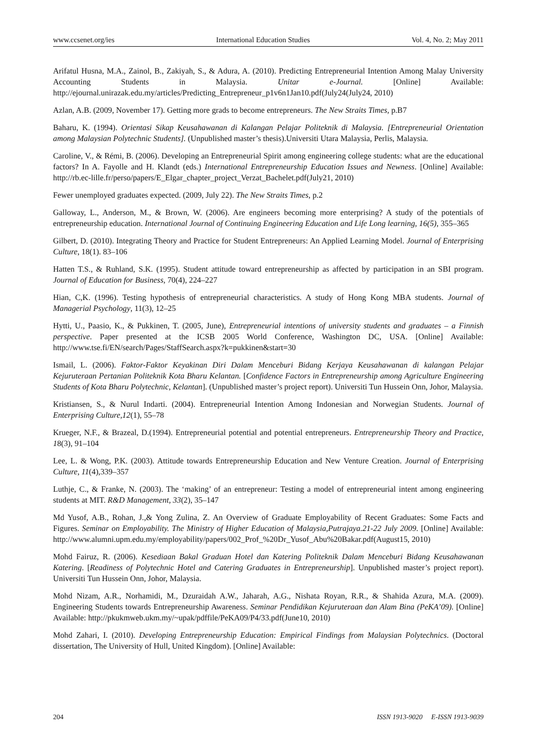www.ccsenet.org/ies International Education Studies Vol. 4, No. 2; May 2011
Arifatul Husna, M.A., Zainol, B., Zakiyah, S., & Adura, A. (2010). Predicting Entrepreneurial Intention Among Malay University Accounting Students in Malaysia. Unitar e-Journal. [Online] Available: http://ejournal.unirazak.edu.my/articles/Predicting_Entrepreneur_p1v6n1Jan10.pdf(July24(July24, 2010)
Azlan, A.B. (2009, November 17). Getting more grads to become entrepreneurs. The New Straits Times, p.B7
Baharu, K. (1994). Orientasi Sikap Keusahawanan di Kalangan Pelajar Politeknik di Malaysia. [Entrepreneurial Orientation among Malaysian Polytechnic Students]. (Unpublished master’s thesis).Universiti Utara Malaysia, Perlis, Malaysia.
Caroline, V., & Rémi, B. (2006). Developing an Entrepreneurial Spirit among engineering college students: what are the educational factors? In A. Fayolle and H. Klandt (eds.) International Entrepreneurship Education Issues and Newness. [Online] Available: http://rb.ec-lille.fr/perso/papers/E_Elgar_chapter_project_Verzat_Bachelet.pdf(July21, 2010)
Fewer unemployed graduates expected. (2009, July 22). The New Straits Times, p.2
Galloway, L., Anderson, M., & Brown, W. (2006). Are engineers becoming more enterprising? A study of the potentials of entrepreneurship education. International Journal of Continuing Engineering Education and Life Long learning, 16(5), 355–365
Gilbert, D. (2010). Integrating Theory and Practice for Student Entrepreneurs: An Applied Learning Model. Journal of Enterprising Culture, 18(1). 83–106
Hatten T.S., & Ruhland, S.K. (1995). Student attitude toward entrepreneurship as affected by participation in an SBI program. Journal of Education for Business, 70(4), 224–227
Hian, C,K. (1996). Testing hypothesis of entrepreneurial characteristics. A study of Hong Kong MBA students. Journal of Managerial Psychology, 11(3), 12–25
Hytti, U., Paasio, K., & Pukkinen, T. (2005, June), Entrepreneurial intentions of university students and graduates – a Finnish perspective. Paper presented at the ICSB 2005 World Conference, Washington DC, USA. [Online] Available: http://www.tse.fi/EN/search/Pages/StaffSearch.aspx?k=pukkinen&start=30
Ismail, L. (2006). Faktor-Faktor Keyakinan Diri Dalam Menceburi Bidang Kerjaya Keusahawanan di kalangan Pelajar Kejuruteraan Pertanian Politeknik Kota Bharu Kelantan. [Confidence Factors in Entrepreneurship among Agriculture Engineering Students of Kota Bharu Polytechnic, Kelantan]. (Unpublished master’s project report). Universiti Tun Hussein Onn, Johor, Malaysia.
Kristiansen, S., & Nurul Indarti. (2004). Entrepreneurial Intention Among Indonesian and Norwegian Students. Journal of Enterprising Culture,12(1), 55–78
Krueger, N.F., & Brazeal, D.(1994). Entrepreneurial potential and potential entrepreneurs. Entrepreneurship Theory and Practice, 18(3), 91–104
Lee, L. & Wong, P.K. (2003). Attitude towards Entrepreneurship Education and New Venture Creation. Journal of Enterprising Culture, 11(4),339–357
Luthje, C., & Franke, N. (2003). The ‘making’ of an entrepreneur: Testing a model of entrepreneurial intent among engineering students at MIT. R&D Management, 33(2), 35–147
Md Yusof, A.B., Rohan, J.,& Yong Zulina, Z. An Overview of Graduate Employability of Recent Graduates: Some Facts and Figures. Seminar on Employability. The Ministry of Higher Education of Malaysia,Putrajaya.21-22 July 2009. [Online] Available: http://www.alumni.upm.edu.my/employability/papers/002_Prof_%20Dr_Yusof_Abu%20Bakar.pdf(August15, 2010)
Mohd Fairuz, R. (2006). Kesediaan Bakal Graduan Hotel dan Katering Politeknik Dalam Menceburi Bidang Keusahawanan Katering. [Readiness of Polytechnic Hotel and Catering Graduates in Entrepreneurship]. Unpublished master’s project report). Universiti Tun Hussein Onn, Johor, Malaysia.
Mohd Nizam, A.R., Norhamidi, M., Dzuraidah A.W., Jaharah, A.G., Nishata Royan, R.R., & Shahida Azura, M.A. (2009). Engineering Students towards Entrepreneurship Awareness. Seminar Pendidikan Kejuruteraan dan Alam Bina (PeKA’09). [Online] Available: http://pkukmweb.ukm.my/~upak/pdffile/PeKA09/P4/33.pdf(June10, 2010)
Mohd Zahari, I. (2010). Developing Entrepreneurship Education: Empirical Findings from Malaysian Polytechnics. (Doctoral dissertation, The University of Hull, United Kingdom). [Online] Available:
204 ISSN 1913-9020 E-ISSN 1913-9039